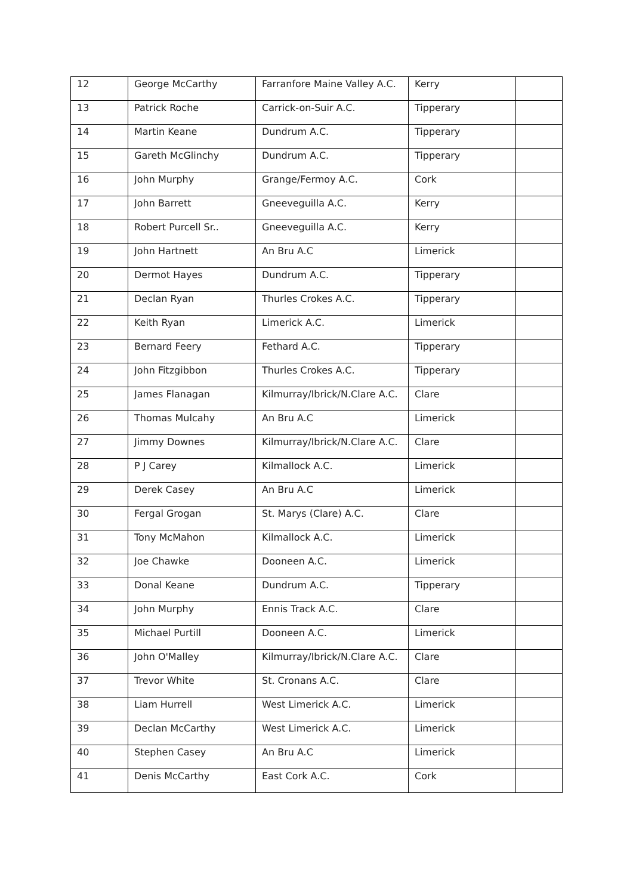| 12 | George McCarthy | Farranfore Maine Valley A.C. | Kerry | |
| 13 | Patrick Roche | Carrick-on-Suir A.C. | Tipperary | |
| 14 | Martin Keane | Dundrum A.C. | Tipperary | |
| 15 | Gareth McGlinchy | Dundrum A.C. | Tipperary | |
| 16 | John Murphy | Grange/Fermoy A.C. | Cork | |
| 17 | John Barrett | Gneeveguilla A.C. | Kerry | |
| 18 | Robert Purcell Sr.. | Gneeveguilla A.C. | Kerry | |
| 19 | John Hartnett | An Bru A.C | Limerick | |
| 20 | Dermot Hayes | Dundrum A.C. | Tipperary | |
| 21 | Declan Ryan | Thurles Crokes A.C. | Tipperary | |
| 22 | Keith Ryan | Limerick A.C. | Limerick | |
| 23 | Bernard Feery | Fethard A.C. | Tipperary | |
| 24 | John Fitzgibbon | Thurles Crokes A.C. | Tipperary | |
| 25 | James Flanagan | Kilmurray/Ibrick/N.Clare A.C. | Clare | |
| 26 | Thomas Mulcahy | An Bru A.C | Limerick | |
| 27 | Jimmy Downes | Kilmurray/Ibrick/N.Clare A.C. | Clare | |
| 28 | P J Carey | Kilmallock A.C. | Limerick | |
| 29 | Derek Casey | An Bru A.C | Limerick | |
| 30 | Fergal Grogan | St. Marys (Clare) A.C. | Clare | |
| 31 | Tony McMahon | Kilmallock A.C. | Limerick | |
| 32 | Joe Chawke | Dooneen A.C. | Limerick | |
| 33 | Donal Keane | Dundrum A.C. | Tipperary | |
| 34 | John Murphy | Ennis Track A.C. | Clare | |
| 35 | Michael Purtill | Dooneen A.C. | Limerick | |
| 36 | John O'Malley | Kilmurray/Ibrick/N.Clare A.C. | Clare | |
| 37 | Trevor White | St. Cronans A.C. | Clare | |
| 38 | Liam Hurrell | West Limerick A.C. | Limerick | |
| 39 | Declan McCarthy | West Limerick A.C. | Limerick | |
| 40 | Stephen Casey | An Bru A.C | Limerick | |
| 41 | Denis McCarthy | East Cork A.C. | Cork | |